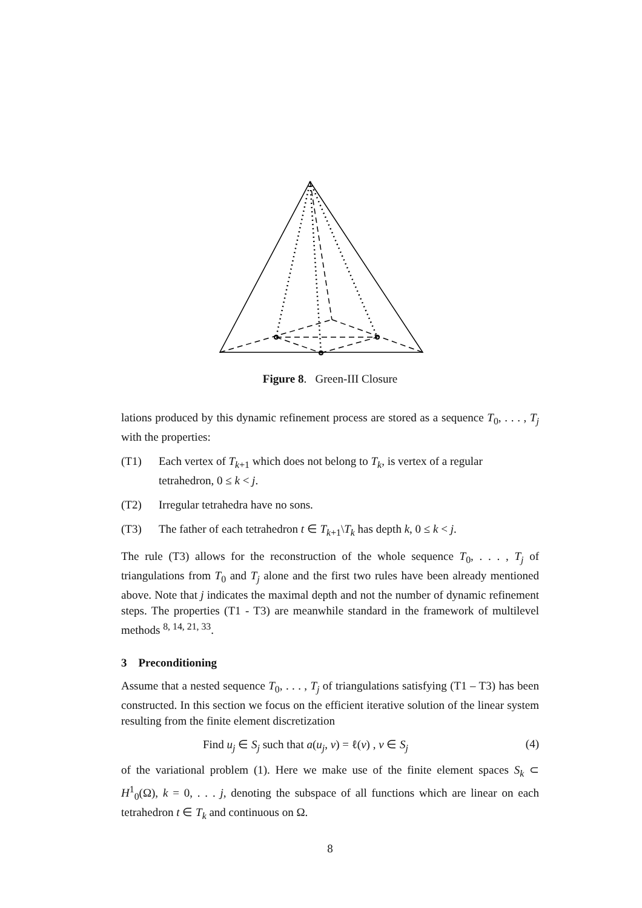Figure 8. Green-III Closure
lations produced by this dynamic refinement process are stored as a sequence T<sub>0</sub>, . . . , T<sub>j</sub> with the properties:
(T1) Each vertex of T<sub>k+1</sub> which does not belong to T<sub>k</sub>, is vertex of a regular tetrahedron, 0 ≤ k < j.
(T2) Irregular tetrahedra have no sons.
(T3) The father of each tetrahedron t ∈ T<sub>k+1</sub>\T<sub>k</sub> has depth k, 0 ≤ k < j.
The rule (T3) allows for the reconstruction of the whole sequence T<sub>0</sub>, . . . , T<sub>j</sub> of triangulations from T<sub>0</sub> and T<sub>j</sub> alone and the first two rules have been already mentioned above. Note that j indicates the maximal depth and not the number of dynamic refinement steps. The properties (T1 - T3) are meanwhile standard in the framework of multilevel methods <sup>8, 14, 21, 33</sup>.
3 Preconditioning
Assume that a nested sequence T<sub>0</sub>, . . . , T<sub>j</sub> of triangulations satisfying (T1 – T3) has been constructed. In this section we focus on the efficient iterative solution of the linear system resulting from the finite element discretization
Find u<sub>j</sub> ∈ S<sub>j</sub> such that a(u<sub>j</sub>, v) = ℓ(v) , v ∈ S<sub>j</sub> (4)
of the variational problem (1). Here we make use of the finite element spaces S<sub>k</sub> ⊂ H<sup>1</sup><sub>0</sub>(Ω), k = 0, . . . j, denoting the subspace of all functions which are linear on each tetrahedron t ∈ T<sub>k</sub> and continuous on Ω.
8